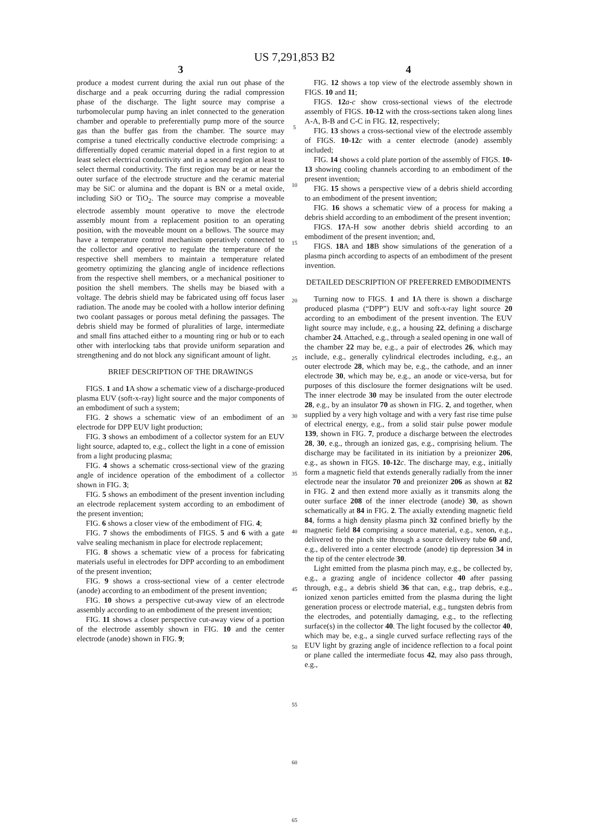US 7,291,853 B2
3
produce a modest current during the axial run out phase of the discharge and a peak occurring during the radial compression phase of the discharge. The light source may comprise a turbomolecular pump having an inlet connected to the generation chamber and operable to preferentially pump more of the source gas than the buffer gas from the chamber. The source may comprise a tuned electrically conductive electrode comprising: a differentially doped ceramic material doped in a first region to at least select electrical conductivity and in a second region at least to select thermal conductivity. The first region may be at or near the outer surface of the electrode structure and the ceramic material may be SiC or alumina and the dopant is BN or a metal oxide, including SiO or TiO<sub>2</sub>. The source may comprise a moveable electrode assembly mount operative to move the electrode assembly mount from a replacement position to an operating position, with the moveable mount on a bellows. The source may have a temperature control mechanism operatively connected to the collector and operative to regulate the temperature of the respective shell members to maintain a temperature related geometry optimizing the glancing angle of incidence reflections from the respective shell members, or a mechanical positioner to position the shell members. The shells may be biased with a voltage. The debris shield may be fabricated using off focus laser radiation. The anode may be cooled with a hollow interior defining two coolant passages or porous metal defining the passages. The debris shield may be formed of pluralities of large, intermediate and small fins attached either to a mounting ring or hub or to each other with interlocking tabs that provide uniform separation and strengthening and do not block any significant amount of light.
BRIEF DESCRIPTION OF THE DRAWINGS
FIGS. 1 and 1 A show a schematic view of a discharge-produced plasma EUV (soft-x-ray) light source and the major components of an embodiment of such a system;
FIG. 2 shows a schematic view of an embodiment of an electrode for DPP EUV light production;
FIG. 3 shows an embodiment of a collector system for an EUV light source, adapted to, e.g., collect the light in a cone of emission from a light producing plasma;
FIG. 4 shows a schematic cross-sectional view of the grazing angle of incidence operation of the embodiment of a collector shown in FIG. 3;
FIG. 5 shows an embodiment of the present invention including an electrode replacement system according to an embodiment of the present invention;
FIG. 6 shows a closer view of the embodiment of FIG. 4;
FIG. 7 shows the embodiments of FIGS. 5 and 6 with a gate valve sealing mechanism in place for electrode replacement;
FIG. 8 shows a schematic view of a process for fabricating materials useful in electrodes for DPP according to an embodiment of the present invention;
FIG. 9 shows a cross-sectional view of a center electrode (anode) according to an embodiment of the present invention;
FIG. 10 shows a perspective cut-away view of an electrode assembly according to an embodiment of the present invention;
FIG. 11 shows a closer perspective cut-away view of a portion of the electrode assembly shown in FIG. 10 and the center electrode (anode) shown in FIG. 9;
5
10
15
20
25
30
35
40
45
50
55
60
65
4
FIG. 12 shows a top view of the electrode assembly shown in FIGS. 10 and 11;
FIGS. 12 a-c show cross-sectional views of the electrode assembly of FIGS. 10-12 with the cross-sections taken along lines A-A, B-B and C-C in FIG. 12, respectively;
FIG. 13 shows a cross-sectional view of the electrode assembly of FIGS. 10-12 c with a center electrode (anode) assembly included;
FIG. 14 shows a cold plate portion of the assembly of FIGS. 10-13 showing cooling channels according to an embodiment of the present invention;
FIG. 15 shows a perspective view of a debris shield according to an embodiment of the present invention;
FIG. 16 shows a schematic view of a process for making a debris shield according to an embodiment of the present invention;
FIGS. 17 A-H sow another debris shield according to an embodiment of the present invention; and,
FIGS. 18 A and 18 B show simulations of the generation of a plasma pinch according to aspects of an embodiment of the present invention.
DETAILED DESCRIPTION OF PREFERRED EMBODIMENTS
Turning now to FIGS. 1 and 1 A there is shown a discharge produced plasma (“DPP”) EUV and soft-x-ray light source 20 according to an embodiment of the present invention. The EUV light source may include, e.g., a housing 22, defining a discharge chamber 24. Attached, e.g., through a sealed opening in one wall of the chamber 22 may be, e.g., a pair of electrodes 26, which may include, e.g., generally cylindrical electrodes including, e.g., an outer electrode 28, which may be, e.g., the cathode, and an inner electrode 30, which may be, e.g., an anode or vice-versa, but for purposes of this disclosure the former designations wilt be used. The inner electrode 30 may be insulated from the outer electrode 28, e.g., by an insulator 70 as shown in FIG. 2, and together, when supplied by a very high voltage and with a very fast rise time pulse of electrical energy, e.g., from a solid stair pulse power module 139, shown in FIG. 7, produce a discharge between the electrodes 28, 30, e.g., through an ionized gas, e.g., comprising helium. The discharge may be facilitated in its initiation by a preionizer 206, e.g., as shown in FIGS. 10-12 c. The discharge may, e.g., initially form a magnetic field that extends generally radially from the inner electrode near the insulator 70 and preionizer 206 as shown at 82 in FIG. 2 and then extend more axially as it transmits along the outer surface 208 of the inner electrode (anode) 30, as shown schematically at 84 in FIG. 2. The axially extending magnetic field 84, forms a high density plasma pinch 32 confined briefly by the magnetic field 84 comprising a source material, e.g., xenon, e.g., delivered to the pinch site through a source delivery tube 60 and, e.g., delivered into a center electrode (anode) tip depression 34 in the tip of the center electrode 30.
Light emitted from the plasma pinch may, e.g., be collected by, e.g., a grazing angle of incidence collector 40 after passing through, e.g., a debris shield 36 that can, e.g., trap debris, e.g., ionized xenon particles emitted from the plasma during the light generation process or electrode material, e.g., tungsten debris from the electrodes, and potentially damaging, e.g., to the reflecting surface(s) in the collector 40. The light focused by the collector 40, which may be, e.g., a single curved surface reflecting rays of the EUV light by grazing angle of incidence reflection to a focal point or plane called the intermediate focus 42, may also pass through, e.g.,